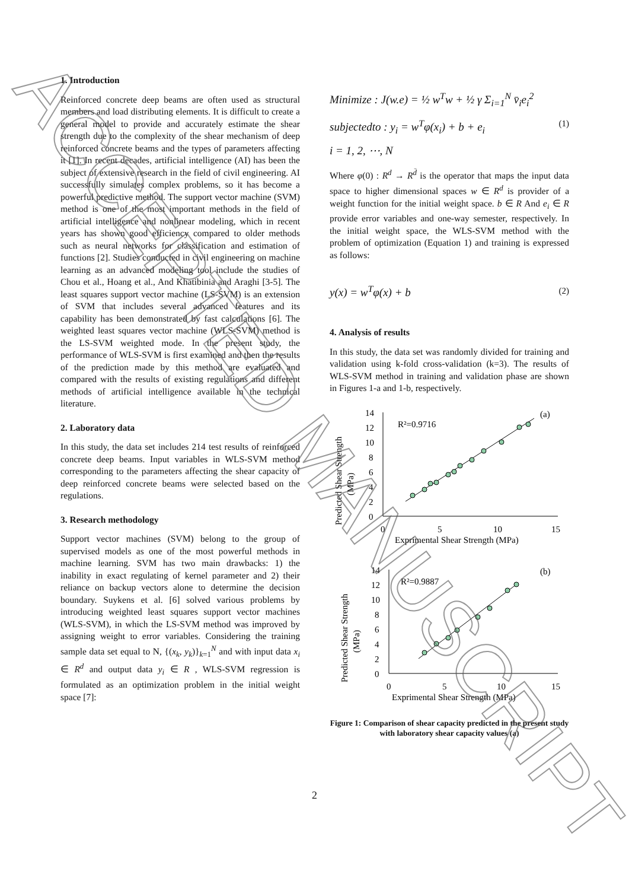1. Introduction
Reinforced concrete deep beams are often used as structural members and load distributing elements. It is difficult to create a general model to provide and accurately estimate the shear strength due to the complexity of the shear mechanism of deep reinforced concrete beams and the types of parameters affecting it [1]. In recent decades, artificial intelligence (AI) has been the subject of extensive research in the field of civil engineering. AI successfully simulates complex problems, so it has become a powerful predictive method. The support vector machine (SVM) method is one of the most important methods in the field of artificial intelligence and nonlinear modeling, which in recent years has shown good efficiency compared to older methods such as neural networks for classification and estimation of functions [2]. Studies conducted in civil engineering on machine learning as an advanced modeling tool include the studies of Chou et al., Hoang et al., And Khatibinia and Araghi [3-5]. The least squares support vector machine (LS-SVM) is an extension of SVM that includes several advanced features and its capability has been demonstrated by fast calculations [6]. The weighted least squares vector machine (WLS-SVM) method is the LS-SVM weighted mode. In the present study, the performance of WLS-SVM is first examined and then the results of the prediction made by this method are evaluated and compared with the results of existing regulations and different methods of artificial intelligence available in the technical literature.
2. Laboratory data
In this study, the data set includes 214 test results of reinforced concrete deep beams. Input variables in WLS-SVM method corresponding to the parameters affecting the shear capacity of deep reinforced concrete beams were selected based on the regulations.
3. Research methodology
Support vector machines (SVM) belong to the group of supervised models as one of the most powerful methods in machine learning. SVM has two main drawbacks: 1) the inability in exact regulating of kernel parameter and 2) their reliance on backup vectors alone to determine the decision boundary. Suykens et al. [6] solved various problems by introducing weighted least squares support vector machines (WLS-SVM), in which the LS-SVM method was improved by assigning weight to error variables. Considering the training sample data set equal to N, {(x<sub>k</sub>, y<sub>k</sub>)}<sub>k=1</sub><sup>N</sup> and with input data x<sub>i</sub> ∈ R<sup>d</sup> and output data y<sub>i</sub> ∈ R , WLS-SVM regression is formulated as an optimization problem in the initial weight space [7]:
Minimize : J(w.e) = ½ w<sup>T</sup>w + ½ γ Σ<sub>i=1</sub><sup>N</sup> v̄<sub>i</sub>e<sub>i</sub><sup>2</sup>
subjectedto : y<sub>i</sub> = w<sup>T</sup>φ(x<sub>i</sub>) + b + e<sub>i</sub>
i = 1, 2, ⋯, N
(1)
Where φ(0) : R<sup>d</sup> → R<sup>d̄</sup> is the operator that maps the input data space to higher dimensional spaces w ∈ R<sup>d</sup> is provider of a weight function for the initial weight space. b ∈ R And e<sub>i</sub> ∈ R provide error variables and one-way semester, respectively. In the initial weight space, the WLS-SVM method with the problem of optimization (Equation 1) and training is expressed as follows:
y(x) = w<sup>T</sup>φ(x) + b
(2)
4. Analysis of results
In this study, the data set was randomly divided for training and validation using k-fold cross-validation (k=3). The results of WLS-SVM method in training and validation phase are shown in Figures 1-a and 1-b, respectively.
14
12
10
8
6
4
2
0
0
5
10
15
Exprimental Shear Strength (MPa)
(a)
R²=0.9716
Predicted Shear Strength
(MPa)
14
12
10
8
6
4
2
0
0
5
10
15
Exprimental Shear Strength (MPa)
(b)
R²=0.9887
Predicted Shear Strength
(MPa)
Figure 1: Comparison of shear capacity predicted in the present study with laboratory shear capacity values (a)
2
ACCEPTED MANUSCRIPT